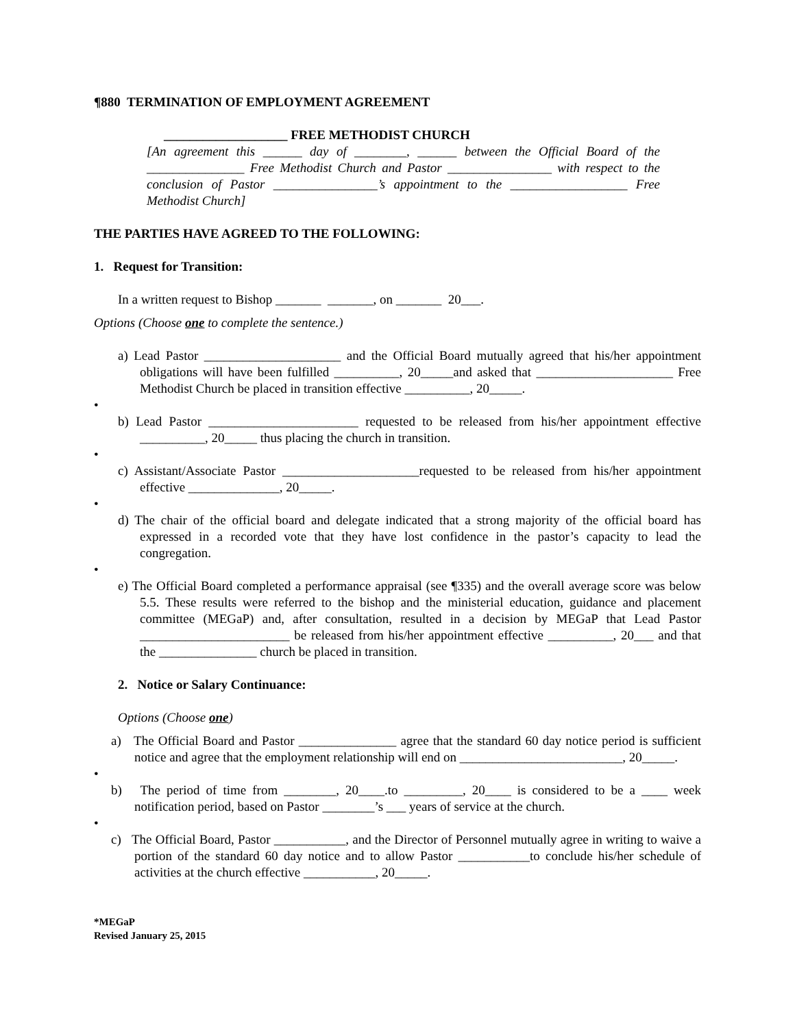¶880 TERMINATION OF EMPLOYMENT AGREEMENT
___________________ FREE METHODIST CHURCH
[An agreement this ______ day of ________, ______ between the Official Board of the _______________ Free Methodist Church and Pastor ________________ with respect to the conclusion of Pastor ________________’s appointment to the __________________ Free Methodist Church]
THE PARTIES HAVE AGREED TO THE FOLLOWING:
1. Request for Transition:
In a written request to Bishop _______ _______, on _______ 20___.
Options (Choose one to complete the sentence.)
a) Lead Pastor _____________________ and the Official Board mutually agreed that his/her appointment obligations will have been fulfilled __________, 20_____and asked that _____________________ Free Methodist Church be placed in transition effective __________, 20_____.
•
b) Lead Pastor _______________________ requested to be released from his/her appointment effective __________, 20_____ thus placing the church in transition.
•
c) Assistant/Associate Pastor _____________________requested to be released from his/her appointment effective ______________, 20_____.
•
d) The chair of the official board and delegate indicated that a strong majority of the official board has expressed in a recorded vote that they have lost confidence in the pastor’s capacity to lead the congregation.
•
e) The Official Board completed a performance appraisal (see ¶335) and the overall average score was below 5.5. These results were referred to the bishop and the ministerial education, guidance and placement committee (MEGaP) and, after consultation, resulted in a decision by MEGaP that Lead Pastor _______________________ be released from his/her appointment effective __________, 20___ and that the _______________ church be placed in transition.
2. Notice or Salary Continuance:
Options (Choose one)
a) The Official Board and Pastor _______________ agree that the standard 60 day notice period is sufficient notice and agree that the employment relationship will end on _________________________, 20_____.
•
b) The period of time from ________, 20____.to _________, 20____ is considered to be a ____ week notification period, based on Pastor ________’s ___ years of service at the church.
•
c) The Official Board, Pastor ___________, and the Director of Personnel mutually agree in writing to waive a portion of the standard 60 day notice and to allow Pastor ___________to conclude his/her schedule of activities at the church effective ___________, 20_____.
*MEGaP
Revised January 25, 2015